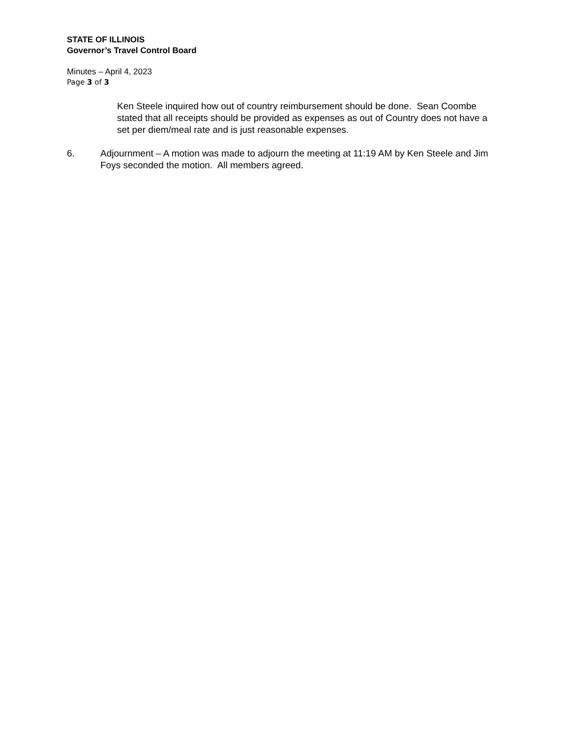STATE OF ILLINOIS
Governor’s Travel Control Board
Minutes – April 4, 2023
Page 3 of 3
Ken Steele inquired how out of country reimbursement should be done. Sean Coombe stated that all receipts should be provided as expenses as out of Country does not have a set per diem/meal rate and is just reasonable expenses.
6. Adjournment – A motion was made to adjourn the meeting at 11:19 AM by Ken Steele and Jim Foys seconded the motion. All members agreed.